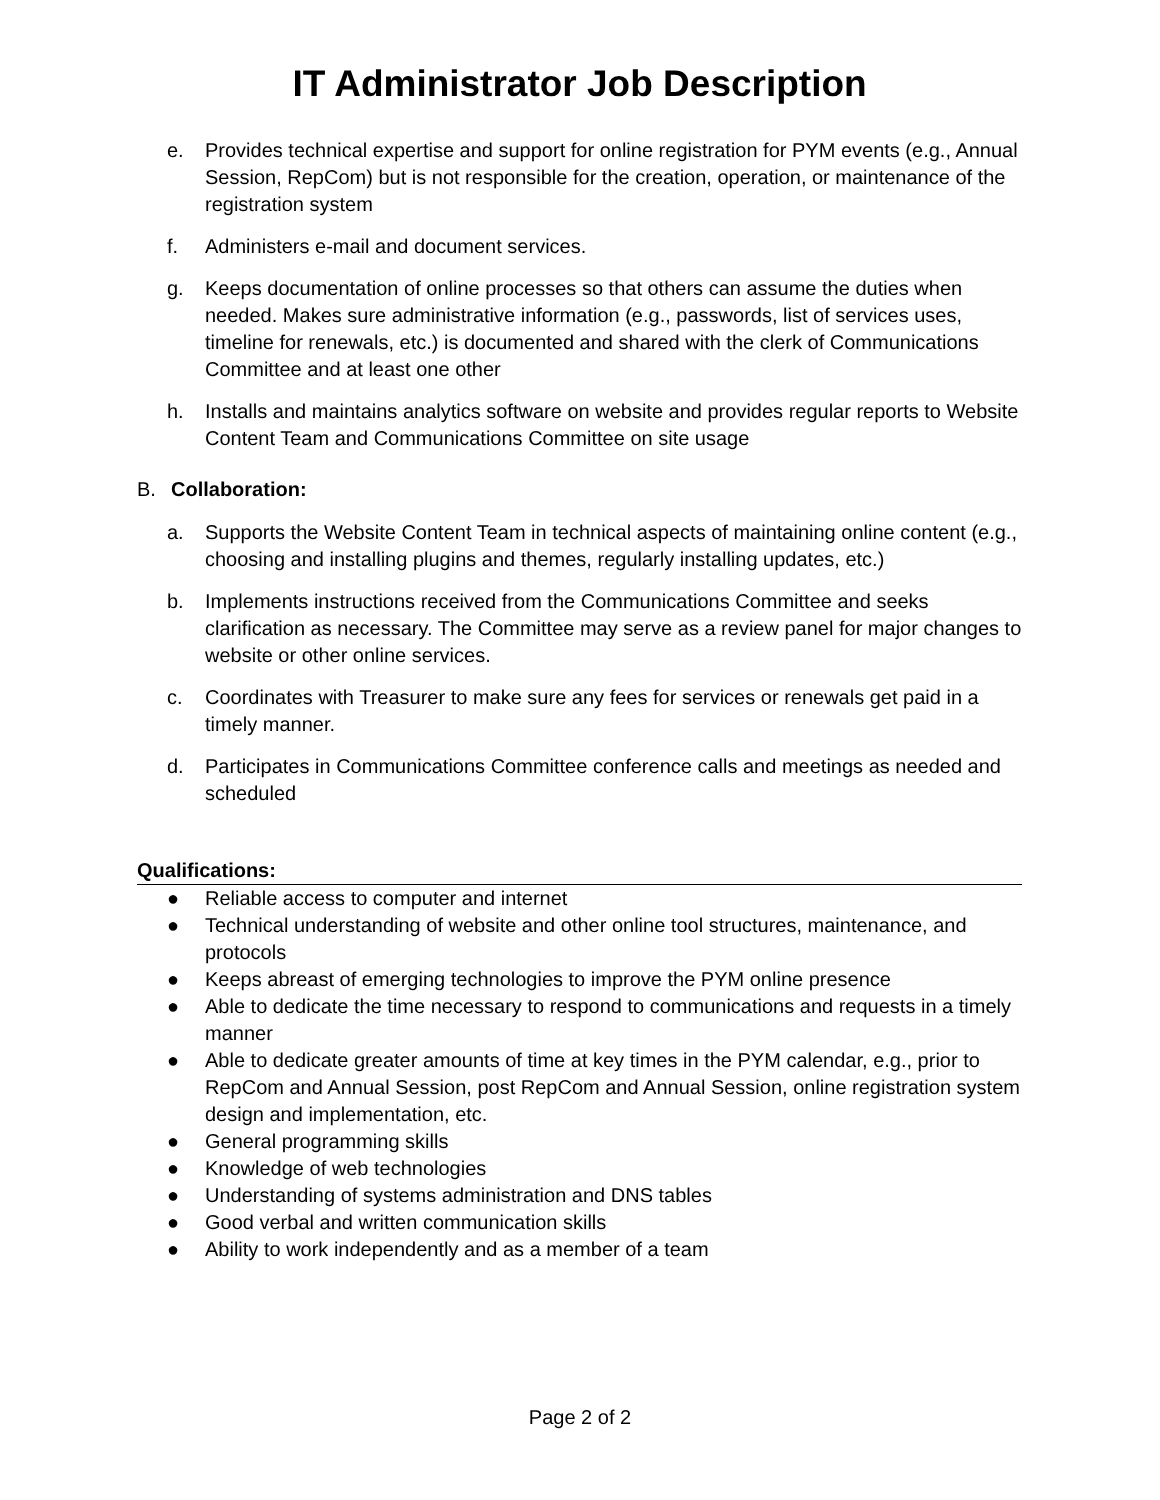IT Administrator Job Description
e. Provides technical expertise and support for online registration for PYM events (e.g., Annual Session, RepCom) but is not responsible for the creation, operation, or maintenance of the registration system
f. Administers e-mail and document services.
g. Keeps documentation of online processes so that others can assume the duties when needed. Makes sure administrative information (e.g., passwords, list of services uses, timeline for renewals, etc.) is documented and shared with the clerk of Communications Committee and at least one other
h. Installs and maintains analytics software on website and provides regular reports to Website Content Team and Communications Committee on site usage
B. Collaboration:
a. Supports the Website Content Team in technical aspects of maintaining online content (e.g., choosing and installing plugins and themes, regularly installing updates, etc.)
b. Implements instructions received from the Communications Committee and seeks clarification as necessary. The Committee may serve as a review panel for major changes to website or other online services.
c. Coordinates with Treasurer to make sure any fees for services or renewals get paid in a timely manner.
d. Participates in Communications Committee conference calls and meetings as needed and scheduled
Qualifications:
● Reliable access to computer and internet
● Technical understanding of website and other online tool structures, maintenance, and protocols
● Keeps abreast of emerging technologies to improve the PYM online presence
● Able to dedicate the time necessary to respond to communications and requests in a timely manner
● Able to dedicate greater amounts of time at key times in the PYM calendar, e.g., prior to RepCom and Annual Session, post RepCom and Annual Session, online registration system design and implementation, etc.
● General programming skills
● Knowledge of web technologies
● Understanding of systems administration and DNS tables
● Good verbal and written communication skills
● Ability to work independently and as a member of a team
Page 2 of 2